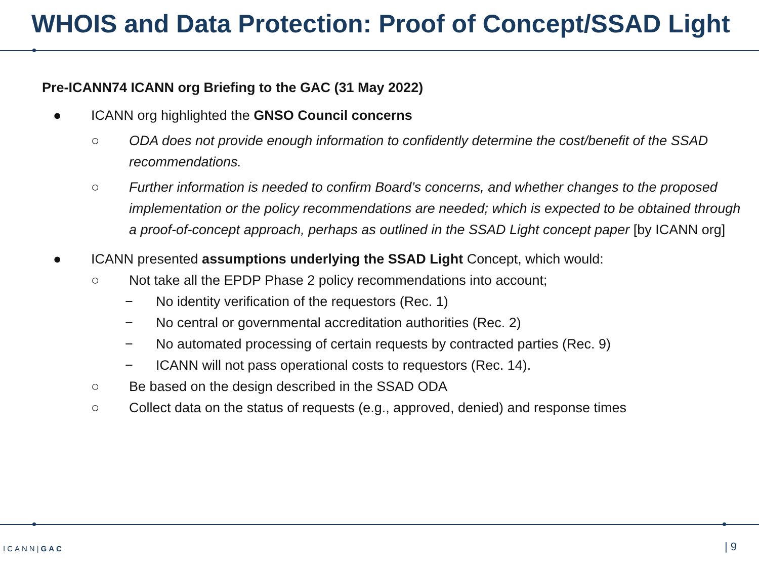WHOIS and Data Protection: Proof of Concept/SSAD Light
Pre-ICANN74 ICANN org Briefing to the GAC (31 May 2022)
● ICANN org highlighted the GNSO Council concerns
○ ODA does not provide enough information to confidently determine the cost/benefit of the SSAD recommendations.
○ Further information is needed to confirm Board’s concerns, and whether changes to the proposed implementation or the policy recommendations are needed; which is expected to be obtained through a proof-of-concept approach, perhaps as outlined in the SSAD Light concept paper [by ICANN org]
● ICANN presented assumptions underlying the SSAD Light Concept, which would:
○ Not take all the EPDP Phase 2 policy recommendations into account;
− No identity verification of the requestors (Rec. 1)
− No central or governmental accreditation authorities (Rec. 2)
− No automated processing of certain requests by contracted parties (Rec. 9)
− ICANN will not pass operational costs to requestors (Rec. 14).
○ Be based on the design described in the SSAD ODA
○ Collect data on the status of requests (e.g., approved, denied) and response times
ICANN|GAC | 9